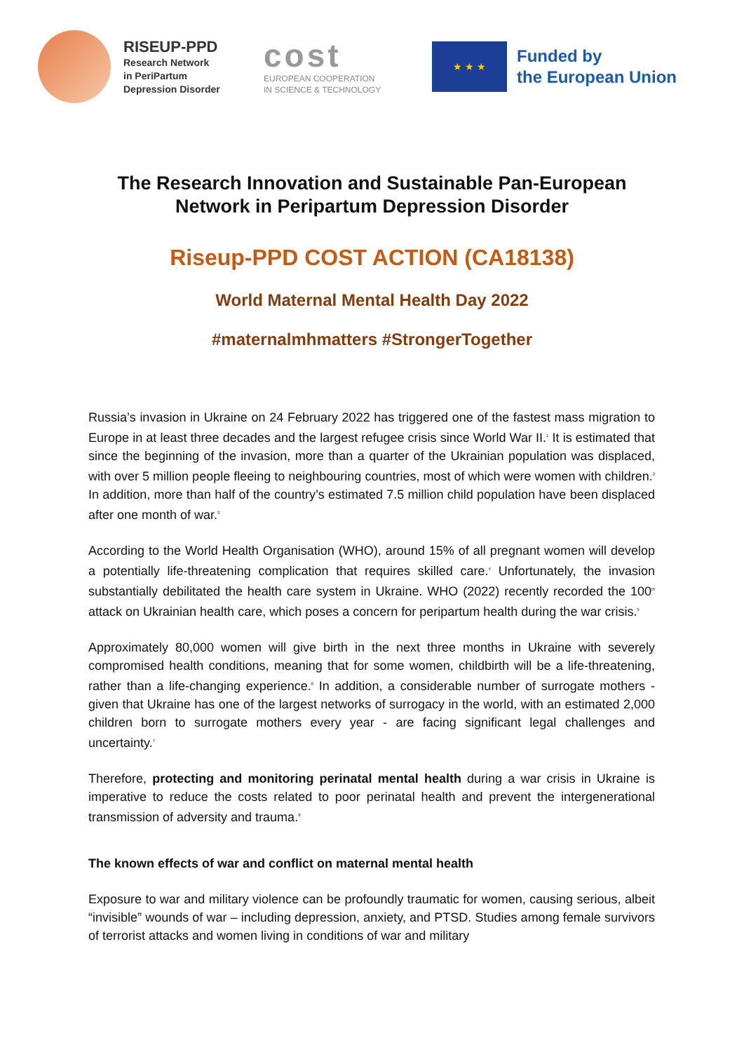RISEUP-PPD
Research Network
in PeriPartum
Depression Disorder
cost
EUROPEAN COOPERATION
IN SCIENCE & TECHNOLOGY
★ ★ ★
Funded by
the European Union
The Research Innovation and Sustainable Pan-European
Network in Peripartum Depression Disorder
Riseup-PPD COST ACTION (CA18138)
World Maternal Mental Health Day 2022
#maternalmhmatters #StrongerTogether
Russia’s invasion in Ukraine on 24 February 2022 has triggered one of the fastest mass migration to Europe in at least three decades and the largest refugee crisis since World War II.<sup>1</sup> It is estimated that since the beginning of the invasion, more than a quarter of the Ukrainian population was displaced, with over 5 million people fleeing to neighbouring countries, most of which were women with children.<sup>2</sup> In addition, more than half of the country’s estimated 7.5 million child population have been displaced after one month of war.<sup>3</sup>
According to the World Health Organisation (WHO), around 15% of all pregnant women will develop a potentially life-threatening complication that requires skilled care.<sup>4</sup> Unfortunately, the invasion substantially debilitated the health care system in Ukraine. WHO (2022) recently recorded the 100<sup>th</sup> attack on Ukrainian health care, which poses a concern for peripartum health during the war crisis.<sup>5</sup>
Approximately 80,000 women will give birth in the next three months in Ukraine with severely compromised health conditions, meaning that for some women, childbirth will be a life-threatening, rather than a life-changing experience.<sup>6</sup> In addition, a considerable number of surrogate mothers - given that Ukraine has one of the largest networks of surrogacy in the world, with an estimated 2,000 children born to surrogate mothers every year - are facing significant legal challenges and uncertainty.<sup>7</sup>
Therefore, protecting and monitoring perinatal mental health during a war crisis in Ukraine is imperative to reduce the costs related to poor perinatal health and prevent the intergenerational transmission of adversity and trauma.<sup>8</sup>
The known effects of war and conflict on maternal mental health
Exposure to war and military violence can be profoundly traumatic for women, causing serious, albeit “invisible” wounds of war – including depression, anxiety, and PTSD. Studies among female survivors of terrorist attacks and women living in conditions of war and military